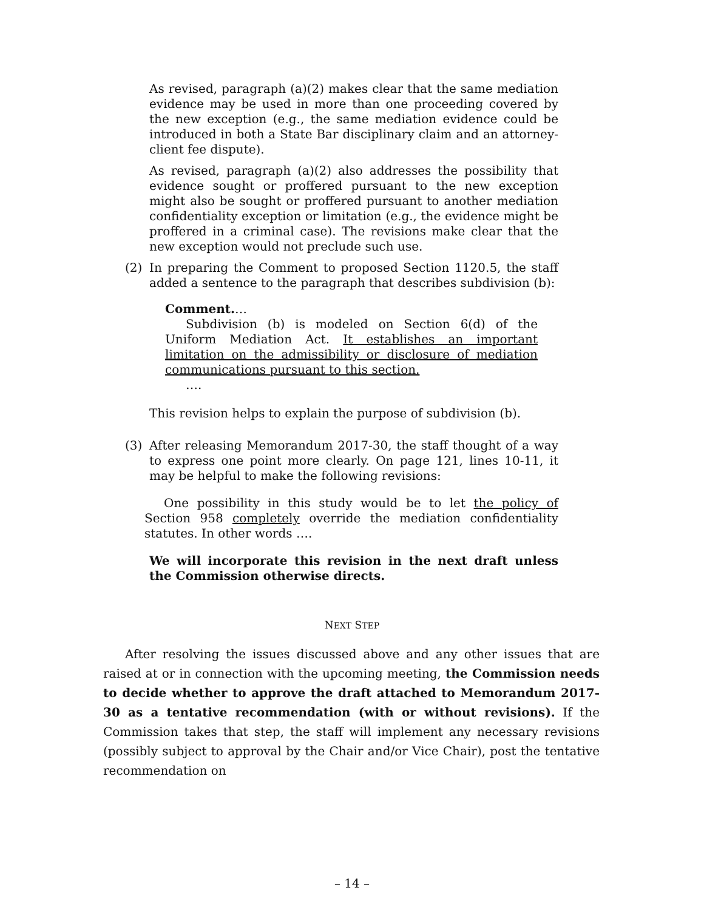As revised, paragraph (a)(2) makes clear that the same mediation evidence may be used in more than one proceeding covered by the new exception (e.g., the same mediation evidence could be introduced in both a State Bar disciplinary claim and an attorney-client fee dispute).
As revised, paragraph (a)(2) also addresses the possibility that evidence sought or proffered pursuant to the new exception might also be sought or proffered pursuant to another mediation confidentiality exception or limitation (e.g., the evidence might be proffered in a criminal case). The revisions make clear that the new exception would not preclude such use.
(2) In preparing the Comment to proposed Section 1120.5, the staff added a sentence to the paragraph that describes subdivision (b):
Comment.…
Subdivision (b) is modeled on Section 6(d) of the Uniform Mediation Act. It establishes an important limitation on the admissibility or disclosure of mediation communications pursuant to this section.
….
This revision helps to explain the purpose of subdivision (b).
(3) After releasing Memorandum 2017-30, the staff thought of a way to express one point more clearly. On page 121, lines 10-11, it may be helpful to make the following revisions:
One possibility in this study would be to let the policy of Section 958 completely override the mediation confidentiality statutes. In other words ….
We will incorporate this revision in the next draft unless the Commission otherwise directs.
NEXT STEP
After resolving the issues discussed above and any other issues that are raised at or in connection with the upcoming meeting, the Commission needs to decide whether to approve the draft attached to Memorandum 2017-30 as a tentative recommendation (with or without revisions). If the Commission takes that step, the staff will implement any necessary revisions (possibly subject to approval by the Chair and/or Vice Chair), post the tentative recommendation on
– 14 –